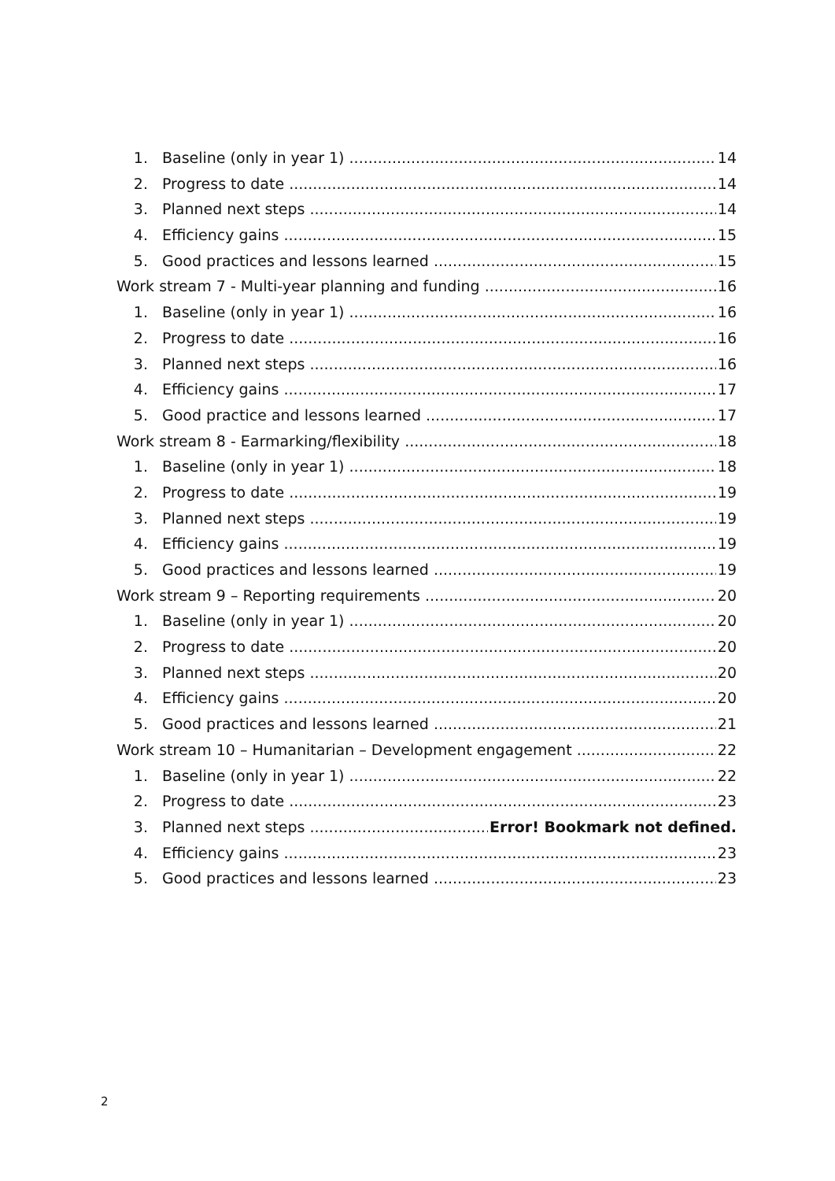1. Baseline (only in year 1) 14
2. Progress to date 14
3. Planned next steps 14
4. Efficiency gains 15
5. Good practices and lessons learned 15
Work stream 7 - Multi-year planning and funding 16
1. Baseline (only in year 1) 16
2. Progress to date 16
3. Planned next steps 16
4. Efficiency gains 17
5. Good practice and lessons learned 17
Work stream 8 - Earmarking/flexibility 18
1. Baseline (only in year 1) 18
2. Progress to date 19
3. Planned next steps 19
4. Efficiency gains 19
5. Good practices and lessons learned 19
Work stream 9 – Reporting requirements 20
1. Baseline (only in year 1) 20
2. Progress to date 20
3. Planned next steps 20
4. Efficiency gains 20
5. Good practices and lessons learned 21
Work stream 10 – Humanitarian – Development engagement 22
1. Baseline (only in year 1) 22
2. Progress to date 23
3. Planned next steps Error! Bookmark not defined.
4. Efficiency gains 23
5. Good practices and lessons learned 23
2